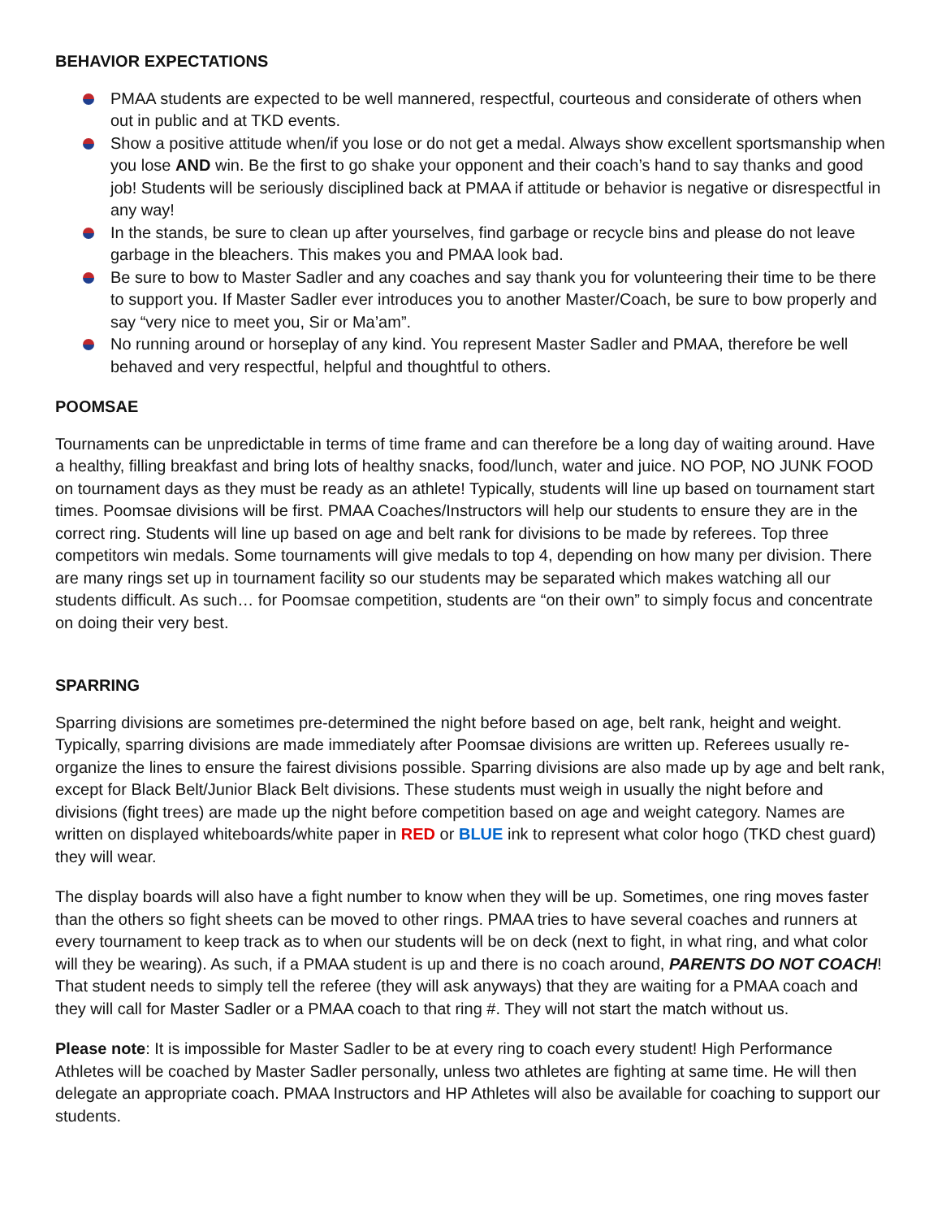BEHAVIOR EXPECTATIONS
PMAA students are expected to be well mannered, respectful, courteous and considerate of others when out in public and at TKD events.
Show a positive attitude when/if you lose or do not get a medal. Always show excellent sportsmanship when you lose AND win. Be the first to go shake your opponent and their coach’s hand to say thanks and good job! Students will be seriously disciplined back at PMAA if attitude or behavior is negative or disrespectful in any way!
In the stands, be sure to clean up after yourselves, find garbage or recycle bins and please do not leave garbage in the bleachers. This makes you and PMAA look bad.
Be sure to bow to Master Sadler and any coaches and say thank you for volunteering their time to be there to support you. If Master Sadler ever introduces you to another Master/Coach, be sure to bow properly and say “very nice to meet you, Sir or Ma’am”.
No running around or horseplay of any kind. You represent Master Sadler and PMAA, therefore be well behaved and very respectful, helpful and thoughtful to others.
POOMSAE
Tournaments can be unpredictable in terms of time frame and can therefore be a long day of waiting around. Have a healthy, filling breakfast and bring lots of healthy snacks, food/lunch, water and juice. NO POP, NO JUNK FOOD on tournament days as they must be ready as an athlete! Typically, students will line up based on tournament start times. Poomsae divisions will be first. PMAA Coaches/Instructors will help our students to ensure they are in the correct ring. Students will line up based on age and belt rank for divisions to be made by referees. Top three competitors win medals. Some tournaments will give medals to top 4, depending on how many per division. There are many rings set up in tournament facility so our students may be separated which makes watching all our students difficult. As such… for Poomsae competition, students are “on their own” to simply focus and concentrate on doing their very best.
SPARRING
Sparring divisions are sometimes pre-determined the night before based on age, belt rank, height and weight. Typically, sparring divisions are made immediately after Poomsae divisions are written up. Referees usually re-organize the lines to ensure the fairest divisions possible. Sparring divisions are also made up by age and belt rank, except for Black Belt/Junior Black Belt divisions. These students must weigh in usually the night before and divisions (fight trees) are made up the night before competition based on age and weight category. Names are written on displayed whiteboards/white paper in RED or BLUE ink to represent what color hogo (TKD chest guard) they will wear.
The display boards will also have a fight number to know when they will be up. Sometimes, one ring moves faster than the others so fight sheets can be moved to other rings. PMAA tries to have several coaches and runners at every tournament to keep track as to when our students will be on deck (next to fight, in what ring, and what color will they be wearing). As such, if a PMAA student is up and there is no coach around, PARENTS DO NOT COACH! That student needs to simply tell the referee (they will ask anyways) that they are waiting for a PMAA coach and they will call for Master Sadler or a PMAA coach to that ring #. They will not start the match without us.
Please note: It is impossible for Master Sadler to be at every ring to coach every student! High Performance Athletes will be coached by Master Sadler personally, unless two athletes are fighting at same time. He will then delegate an appropriate coach. PMAA Instructors and HP Athletes will also be available for coaching to support our students.